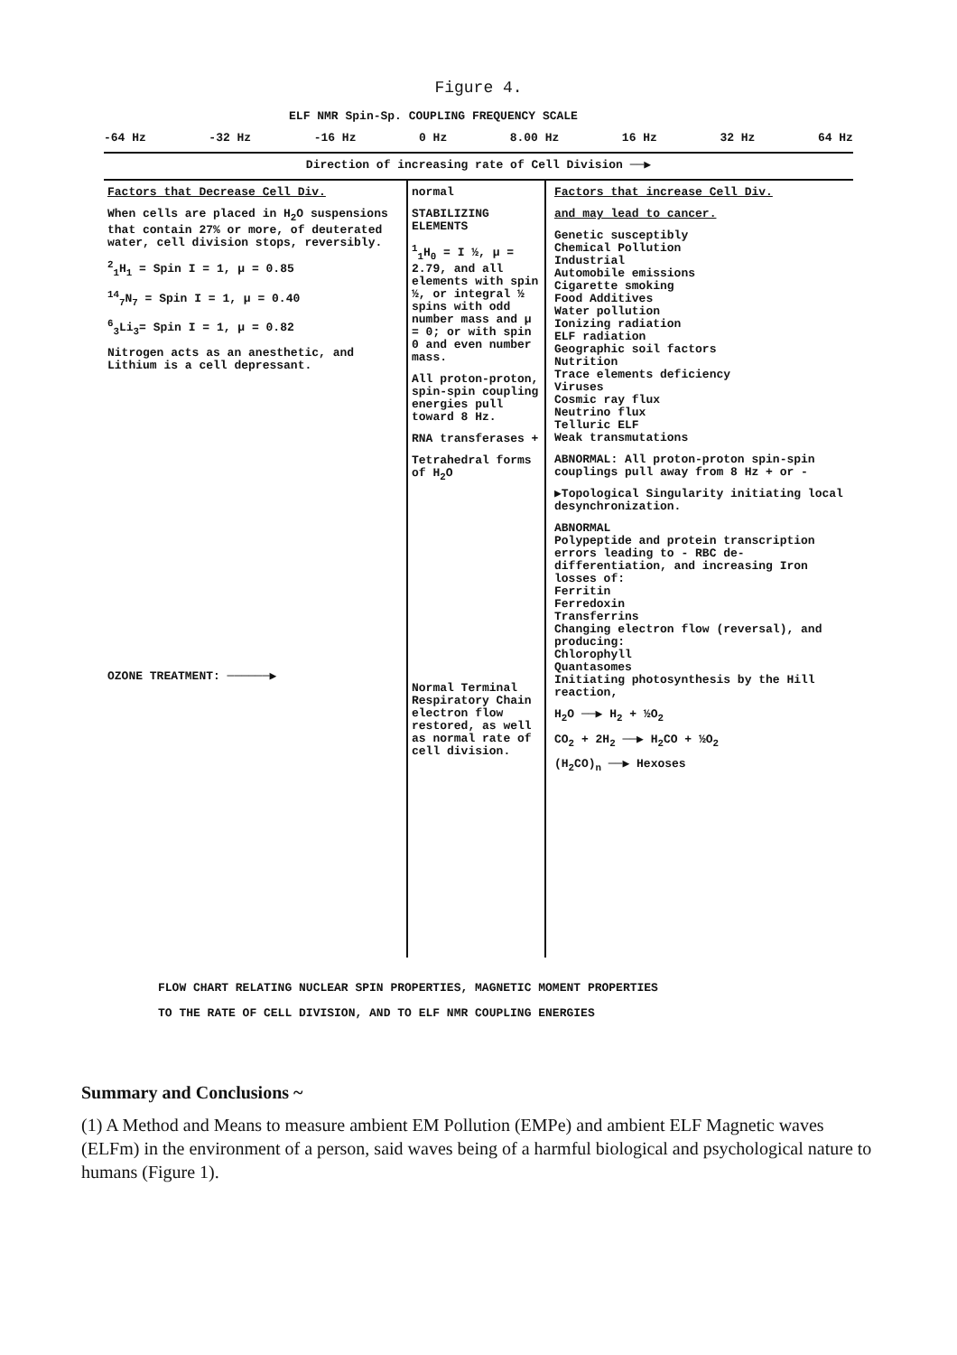Figure 4.
ELF NMR Spin-Sp. COUPLING FREQUENCY SCALE
-64 Hz -32 Hz -16 Hz 0 Hz 8.00 Hz 16 Hz 32 Hz 64 Hz
Direction of increasing rate of Cell Division ──▶
Factors that Decrease Cell Div.
When cells are placed in H<sub>2</sub>O suspensions that contain 27% or more, of deuterated water, cell division stops, reversibly.
<sup>2</sup> <sub>1</sub>H<sub>1</sub> = Spin I = 1, μ = 0.85
<sup>14</sup> <sub>7</sub>N<sub>7</sub> = Spin I = 1, μ = 0.40
<sup>6</sup> <sub>3</sub>Li<sub>3</sub>= Spin I = 1, μ = 0.82
Nitrogen acts as an anesthetic, and Lithium is a cell depressant.
OZONE TREATMENT: ──────▶
normal
STABILIZING ELEMENTS
<sup>1</sup> <sub>1</sub>H<sub>0</sub> = I ½, μ = 2.79, and all elements with spin ½, or integral ½ spins with odd number mass and μ = 0; or with spin 0 and even number mass.
All proton-proton, spin-spin coupling energies pull toward 8 Hz.
RNA transferases +
Tetrahedral forms of H<sub>2</sub>O
Normal Terminal Respiratory Chain electron flow restored, as well as normal rate of cell division.
Factors that increase Cell Div.
and may lead to cancer.
Genetic susceptibly
Chemical Pollution
Industrial
Automobile emissions
Cigarette smoking
Food Additives
Water pollution
Ionizing radiation
ELF radiation
Geographic soil factors
Nutrition
Trace elements deficiency
Viruses
Cosmic ray flux
Neutrino flux
Telluric ELF
Weak transmutations
ABNORMAL: All proton-proton spin-spin couplings pull away from 8 Hz + or -
▶Topological Singularity initiating local desynchronization.
ABNORMAL
Polypeptide and protein transcription errors leading to - RBC de-differentiation, and increasing Iron losses of:
Ferritin
Ferredoxin
Transferrins
Changing electron flow (reversal), and producing:
Chlorophyll
Quantasomes
Initiating photosynthesis by the Hill reaction,
H<sub>2</sub>O ──▶ H<sub>2</sub> + ½O<sub>2</sub>
CO<sub>2</sub> + 2H<sub>2</sub> ──▶ H<sub>2</sub>CO + ½O<sub>2</sub>
(H<sub>2</sub>CO)<sub>n</sub> ──▶ Hexoses
FLOW CHART RELATING NUCLEAR SPIN PROPERTIES, MAGNETIC MOMENT PROPERTIES
TO THE RATE OF CELL DIVISION, AND TO ELF NMR COUPLING ENERGIES
Summary and Conclusions ~
(1) A Method and Means to measure ambient EM Pollution (EMPe) and ambient ELF Magnetic waves (ELFm) in the environment of a person, said waves being of a harmful biological and psychological nature to humans (Figure 1).